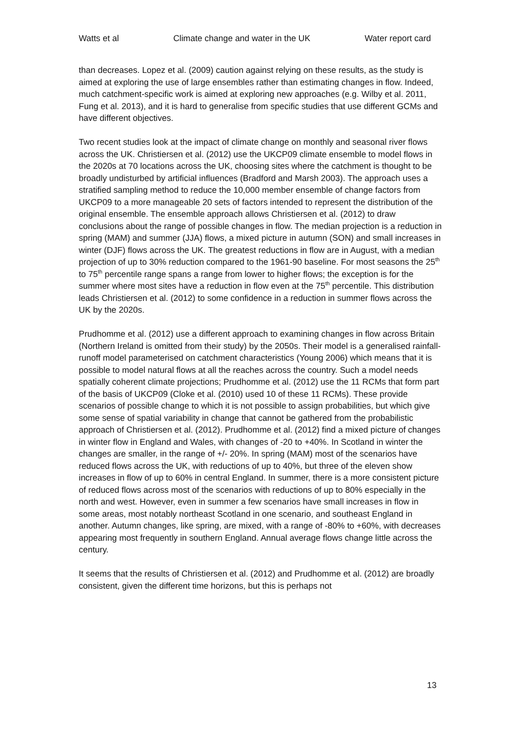Watts et al Climate change and water in the UK Water report card
than decreases. Lopez et al. (2009) caution against relying on these results, as the study is aimed at exploring the use of large ensembles rather than estimating changes in flow. Indeed, much catchment-specific work is aimed at exploring new approaches (e.g. Wilby et al. 2011, Fung et al. 2013), and it is hard to generalise from specific studies that use different GCMs and have different objectives.
Two recent studies look at the impact of climate change on monthly and seasonal river flows across the UK. Christiersen et al. (2012) use the UKCP09 climate ensemble to model flows in the 2020s at 70 locations across the UK, choosing sites where the catchment is thought to be broadly undisturbed by artificial influences (Bradford and Marsh 2003). The approach uses a stratified sampling method to reduce the 10,000 member ensemble of change factors from UKCP09 to a more manageable 20 sets of factors intended to represent the distribution of the original ensemble. The ensemble approach allows Christiersen et al. (2012) to draw conclusions about the range of possible changes in flow. The median projection is a reduction in spring (MAM) and summer (JJA) flows, a mixed picture in autumn (SON) and small increases in winter (DJF) flows across the UK. The greatest reductions in flow are in August, with a median projection of up to 30% reduction compared to the 1961-90 baseline. For most seasons the 25<sup>th</sup> to 75<sup>th</sup> percentile range spans a range from lower to higher flows; the exception is for the summer where most sites have a reduction in flow even at the 75<sup>th</sup> percentile. This distribution leads Christiersen et al. (2012) to some confidence in a reduction in summer flows across the UK by the 2020s.
Prudhomme et al. (2012) use a different approach to examining changes in flow across Britain (Northern Ireland is omitted from their study) by the 2050s. Their model is a generalised rainfall-runoff model parameterised on catchment characteristics (Young 2006) which means that it is possible to model natural flows at all the reaches across the country. Such a model needs spatially coherent climate projections; Prudhomme et al. (2012) use the 11 RCMs that form part of the basis of UKCP09 (Cloke et al. (2010) used 10 of these 11 RCMs). These provide scenarios of possible change to which it is not possible to assign probabilities, but which give some sense of spatial variability in change that cannot be gathered from the probabilistic approach of Christiersen et al. (2012). Prudhomme et al. (2012) find a mixed picture of changes in winter flow in England and Wales, with changes of -20 to +40%. In Scotland in winter the changes are smaller, in the range of +/- 20%. In spring (MAM) most of the scenarios have reduced flows across the UK, with reductions of up to 40%, but three of the eleven show increases in flow of up to 60% in central England. In summer, there is a more consistent picture of reduced flows across most of the scenarios with reductions of up to 80% especially in the north and west. However, even in summer a few scenarios have small increases in flow in some areas, most notably northeast Scotland in one scenario, and southeast England in another. Autumn changes, like spring, are mixed, with a range of -80% to +60%, with decreases appearing most frequently in southern England. Annual average flows change little across the century.
It seems that the results of Christiersen et al. (2012) and Prudhomme et al. (2012) are broadly consistent, given the different time horizons, but this is perhaps not
13